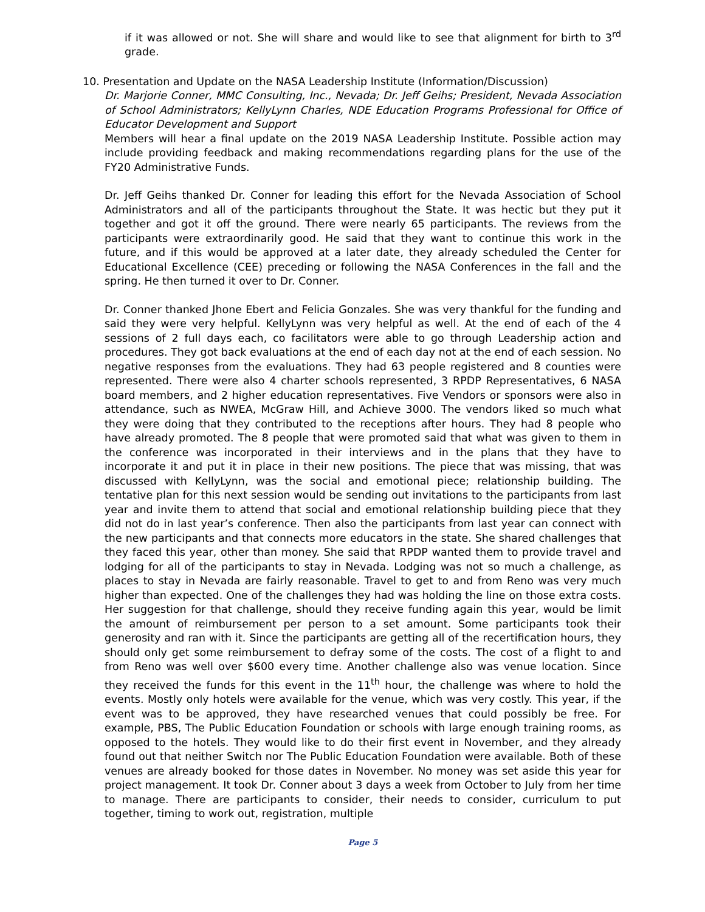if it was allowed or not. She will share and would like to see that alignment for birth to 3<sup>rd</sup> grade.
10. Presentation and Update on the NASA Leadership Institute (Information/Discussion)
Dr. Marjorie Conner, MMC Consulting, Inc., Nevada; Dr. Jeff Geihs; President, Nevada Association of School Administrators; KellyLynn Charles, NDE Education Programs Professional for Office of Educator Development and Support
Members will hear a final update on the 2019 NASA Leadership Institute. Possible action may include providing feedback and making recommendations regarding plans for the use of the FY20 Administrative Funds.
Dr. Jeff Geihs thanked Dr. Conner for leading this effort for the Nevada Association of School Administrators and all of the participants throughout the State. It was hectic but they put it together and got it off the ground. There were nearly 65 participants. The reviews from the participants were extraordinarily good. He said that they want to continue this work in the future, and if this would be approved at a later date, they already scheduled the Center for Educational Excellence (CEE) preceding or following the NASA Conferences in the fall and the spring. He then turned it over to Dr. Conner.
Dr. Conner thanked Jhone Ebert and Felicia Gonzales. She was very thankful for the funding and said they were very helpful. KellyLynn was very helpful as well. At the end of each of the 4 sessions of 2 full days each, co facilitators were able to go through Leadership action and procedures. They got back evaluations at the end of each day not at the end of each session. No negative responses from the evaluations. They had 63 people registered and 8 counties were represented. There were also 4 charter schools represented, 3 RPDP Representatives, 6 NASA board members, and 2 higher education representatives. Five Vendors or sponsors were also in attendance, such as NWEA, McGraw Hill, and Achieve 3000. The vendors liked so much what they were doing that they contributed to the receptions after hours. They had 8 people who have already promoted. The 8 people that were promoted said that what was given to them in the conference was incorporated in their interviews and in the plans that they have to incorporate it and put it in place in their new positions. The piece that was missing, that was discussed with KellyLynn, was the social and emotional piece; relationship building. The tentative plan for this next session would be sending out invitations to the participants from last year and invite them to attend that social and emotional relationship building piece that they did not do in last year’s conference. Then also the participants from last year can connect with the new participants and that connects more educators in the state. She shared challenges that they faced this year, other than money. She said that RPDP wanted them to provide travel and lodging for all of the participants to stay in Nevada. Lodging was not so much a challenge, as places to stay in Nevada are fairly reasonable. Travel to get to and from Reno was very much higher than expected. One of the challenges they had was holding the line on those extra costs. Her suggestion for that challenge, should they receive funding again this year, would be limit the amount of reimbursement per person to a set amount. Some participants took their generosity and ran with it. Since the participants are getting all of the recertification hours, they should only get some reimbursement to defray some of the costs. The cost of a flight to and from Reno was well over $600 every time. Another challenge also was venue location. Since they received the funds for this event in the 11<sup>th</sup> hour, the challenge was where to hold the events. Mostly only hotels were available for the venue, which was very costly. This year, if the event was to be approved, they have researched venues that could possibly be free. For example, PBS, The Public Education Foundation or schools with large enough training rooms, as opposed to the hotels. They would like to do their first event in November, and they already found out that neither Switch nor The Public Education Foundation were available. Both of these venues are already booked for those dates in November. No money was set aside this year for project management. It took Dr. Conner about 3 days a week from October to July from her time to manage. There are participants to consider, their needs to consider, curriculum to put together, timing to work out, registration, multiple
Page 5